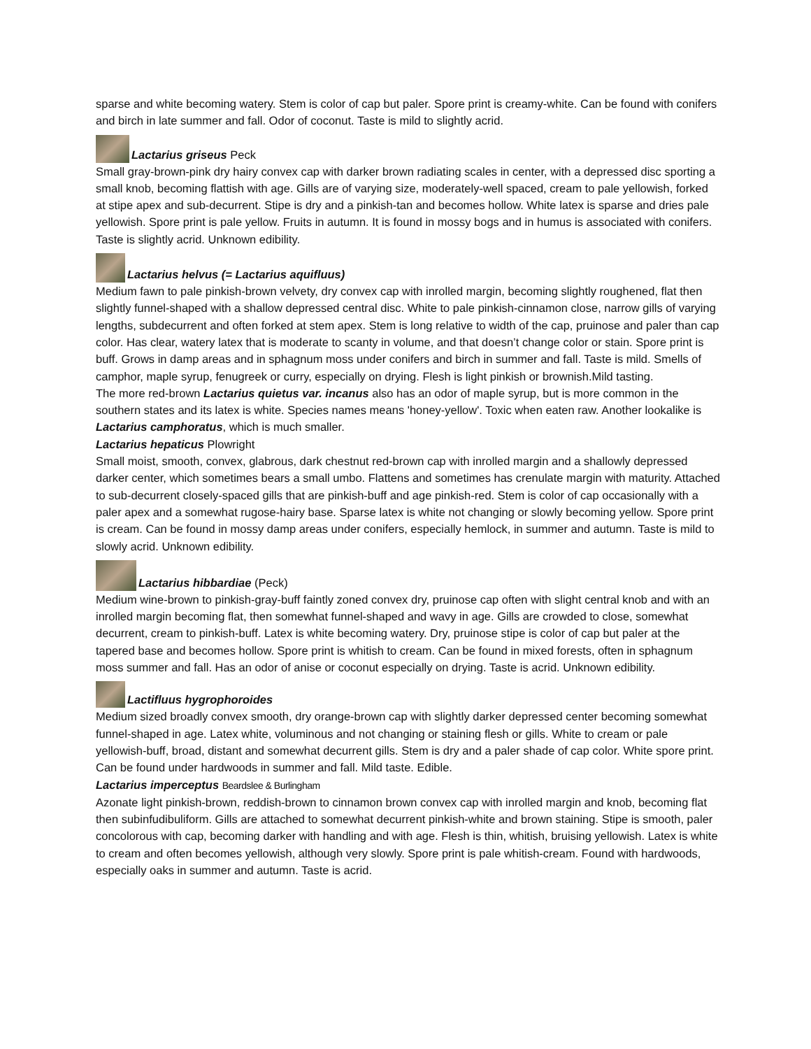sparse and white becoming watery. Stem is color of cap but paler. Spore print is creamy-white. Can be found with conifers and birch in late summer and fall. Odor of coconut. Taste is mild to slightly acrid.
Lactarius griseus Peck
Small gray-brown-pink dry hairy convex cap with darker brown radiating scales in center, with a depressed disc sporting a small knob, becoming flattish with age. Gills are of varying size, moderately-well spaced, cream to pale yellowish, forked at stipe apex and sub-decurrent. Stipe is dry and a pinkish-tan and becomes hollow. White latex is sparse and dries pale yellowish. Spore print is pale yellow. Fruits in autumn. It is found in mossy bogs and in humus is associated with conifers. Taste is slightly acrid. Unknown edibility.
Lactarius helvus (= Lactarius aquifluus)
Medium fawn to pale pinkish-brown velvety, dry convex cap with inrolled margin, becoming slightly roughened, flat then slightly funnel-shaped with a shallow depressed central disc. White to pale pinkish-cinnamon close, narrow gills of varying lengths, subdecurrent and often forked at stem apex. Stem is long relative to width of the cap, pruinose and paler than cap color. Has clear, watery latex that is moderate to scanty in volume, and that doesn’t change color or stain. Spore print is buff. Grows in damp areas and in sphagnum moss under conifers and birch in summer and fall. Taste is mild. Smells of camphor, maple syrup, fenugreek or curry, especially on drying. Flesh is light pinkish or brownish.Mild tasting.
The more red-brown Lactarius quietus var. incanus also has an odor of maple syrup, but is more common in the southern states and its latex is white. Species names means 'honey-yellow'. Toxic when eaten raw. Another lookalike is Lactarius camphoratus, which is much smaller.
Lactarius hepaticus Plowright
Small moist, smooth, convex, glabrous, dark chestnut red-brown cap with inrolled margin and a shallowly depressed darker center, which sometimes bears a small umbo. Flattens and sometimes has crenulate margin with maturity. Attached to sub-decurrent closely-spaced gills that are pinkish-buff and age pinkish-red. Stem is color of cap occasionally with a paler apex and a somewhat rugose-hairy base. Sparse latex is white not changing or slowly becoming yellow. Spore print is cream. Can be found in mossy damp areas under conifers, especially hemlock, in summer and autumn. Taste is mild to slowly acrid. Unknown edibility.
Lactarius hibbardiae (Peck)
Medium wine-brown to pinkish-gray-buff faintly zoned convex dry, pruinose cap often with slight central knob and with an inrolled margin becoming flat, then somewhat funnel-shaped and wavy in age. Gills are crowded to close, somewhat decurrent, cream to pinkish-buff. Latex is white becoming watery. Dry, pruinose stipe is color of cap but paler at the tapered base and becomes hollow. Spore print is whitish to cream. Can be found in mixed forests, often in sphagnum moss summer and fall. Has an odor of anise or coconut especially on drying. Taste is acrid. Unknown edibility.
Lactifluus hygrophoroides
Medium sized broadly convex smooth, dry orange-brown cap with slightly darker depressed center becoming somewhat funnel-shaped in age. Latex white, voluminous and not changing or staining flesh or gills. White to cream or pale yellowish-buff, broad, distant and somewhat decurrent gills. Stem is dry and a paler shade of cap color. White spore print. Can be found under hardwoods in summer and fall. Mild taste. Edible.
Lactarius imperceptus Beardslee & Burlingham
Azonate light pinkish-brown, reddish-brown to cinnamon brown convex cap with inrolled margin and knob, becoming flat then subinfudibuliform. Gills are attached to somewhat decurrent pinkish-white and brown staining. Stipe is smooth, paler concolorous with cap, becoming darker with handling and with age. Flesh is thin, whitish, bruising yellowish. Latex is white to cream and often becomes yellowish, although very slowly. Spore print is pale whitish-cream. Found with hardwoods, especially oaks in summer and autumn. Taste is acrid.